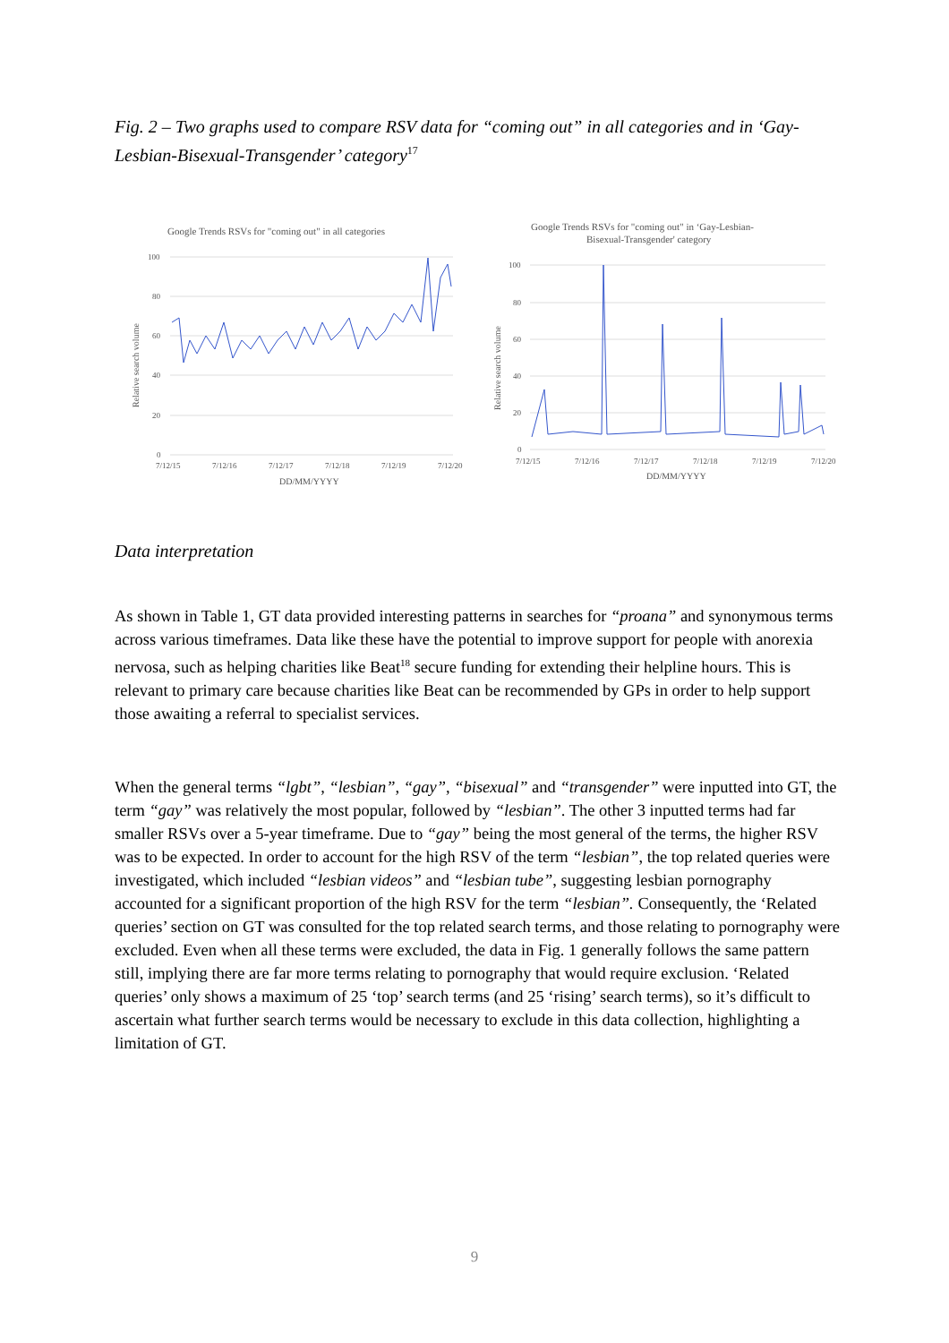Fig. 2 – Two graphs used to compare RSV data for “coming out” in all categories and in ‘Gay-Lesbian-Bisexual-Transgender’ category<sup>17</sup>
Google Trends RSVs for "coming out" in all categories
Relative search volume
100
80
60
40
20
0
7/12/15
7/12/16
7/12/17
7/12/18
7/12/19
7/12/20
DD/MM/YYYY
Google Trends RSVs for "coming out" in ‘Gay-Lesbian-
Bisexual-Transgender' category
Relative search volume
100
80
60
40
20
0
7/12/15
7/12/16
7/12/17
7/12/18
7/12/19
7/12/20
DD/MM/YYYY
Data interpretation
As shown in Table 1, GT data provided interesting patterns in searches for “proana” and synonymous terms across various timeframes. Data like these have the potential to improve support for people with anorexia nervosa, such as helping charities like Beat<sup>18</sup> secure funding for extending their helpline hours. This is relevant to primary care because charities like Beat can be recommended by GPs in order to help support those awaiting a referral to specialist services.
When the general terms “lgbt”, “lesbian”, “gay”, “bisexual” and “transgender” were inputted into GT, the term “gay” was relatively the most popular, followed by “lesbian”. The other 3 inputted terms had far smaller RSVs over a 5-year timeframe. Due to “gay” being the most general of the terms, the higher RSV was to be expected. In order to account for the high RSV of the term “lesbian”, the top related queries were investigated, which included “lesbian videos” and “lesbian tube”, suggesting lesbian pornography accounted for a significant proportion of the high RSV for the term “lesbian”. Consequently, the ‘Related queries’ section on GT was consulted for the top related search terms, and those relating to pornography were excluded. Even when all these terms were excluded, the data in Fig. 1 generally follows the same pattern still, implying there are far more terms relating to pornography that would require exclusion. ‘Related queries’ only shows a maximum of 25 ‘top’ search terms (and 25 ‘rising’ search terms), so it’s difficult to ascertain what further search terms would be necessary to exclude in this data collection, highlighting a limitation of GT.
9